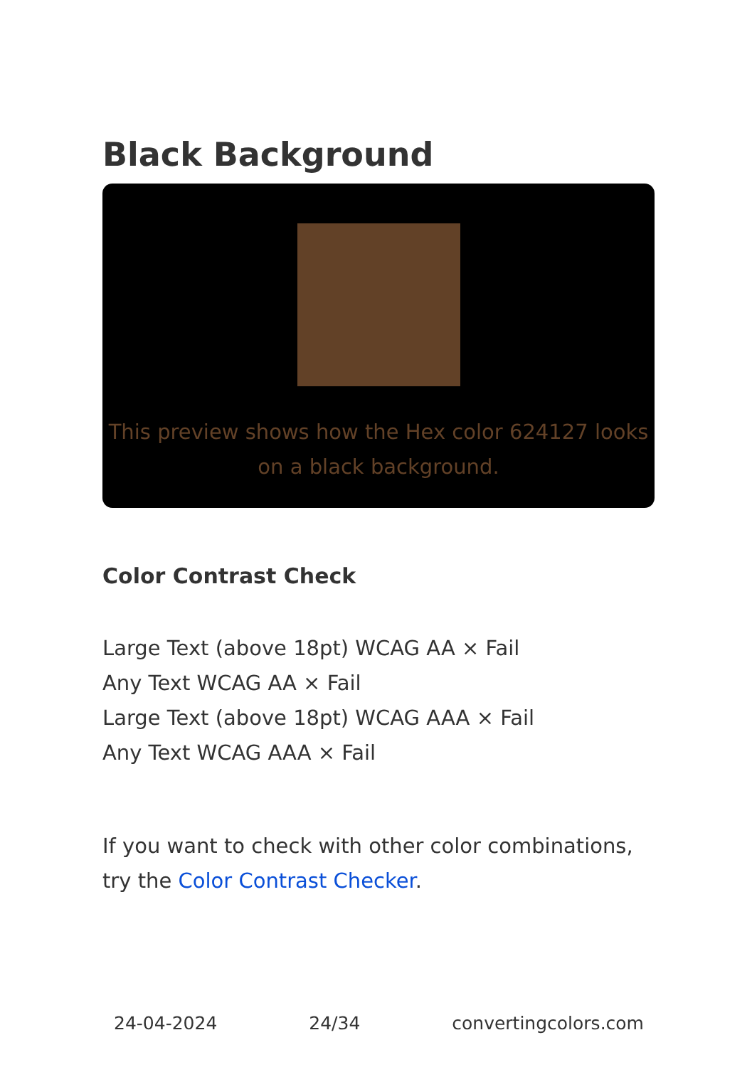Black Background
This preview shows how the Hex color 624127 looks on a black background.
Color Contrast Check
Large Text (above 18pt) WCAG AA × Fail
Any Text WCAG AA × Fail
Large Text (above 18pt) WCAG AAA × Fail
Any Text WCAG AAA × Fail
If you want to check with other color combinations, try the Color Contrast Checker.
24-04-2024 24/34 convertingcolors.com